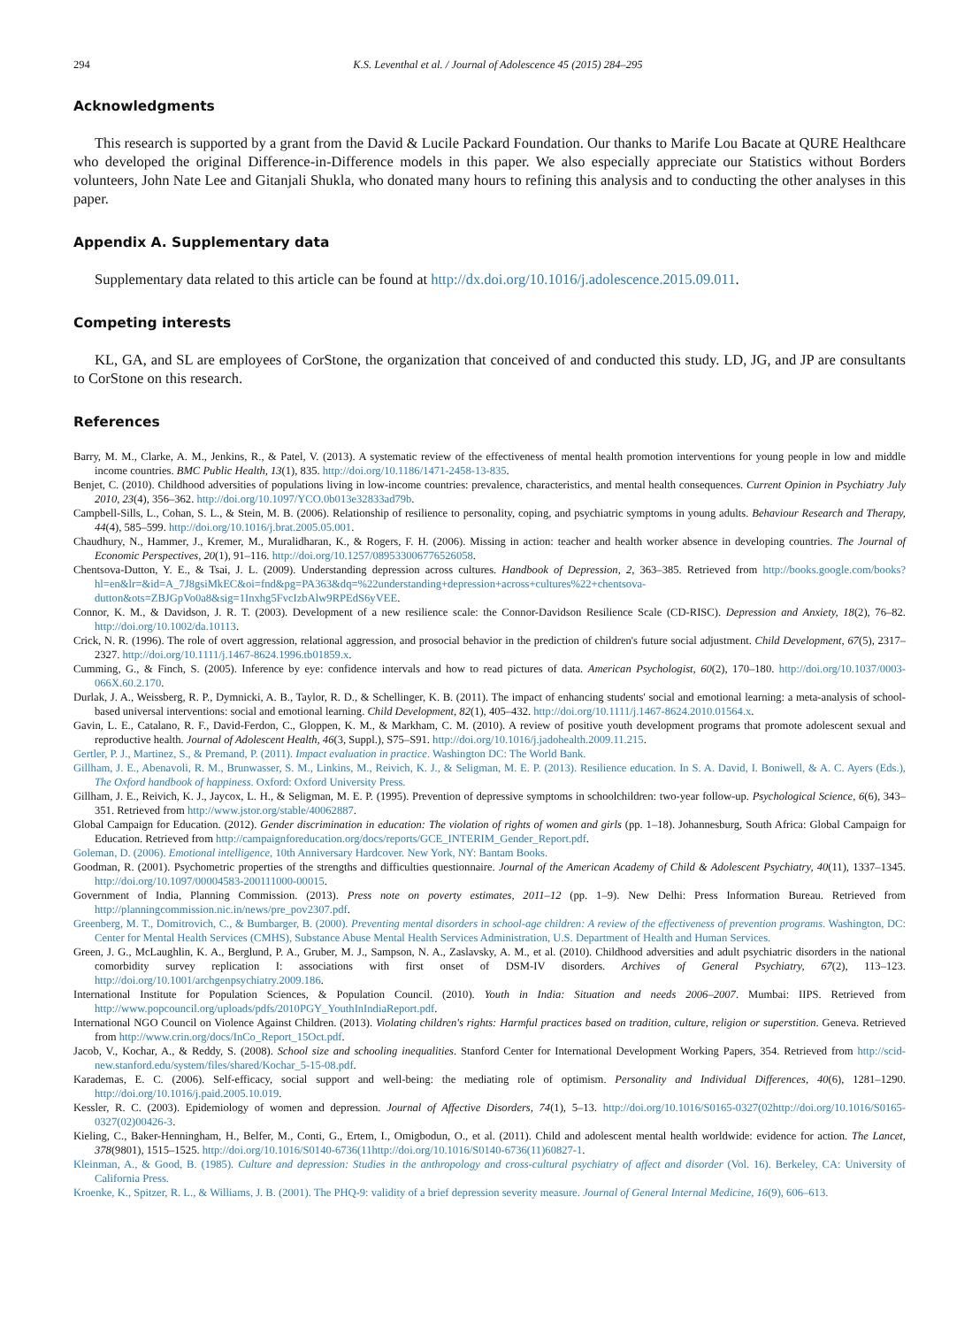294 K.S. Leventhal et al. / Journal of Adolescence 45 (2015) 284–295
Acknowledgments
This research is supported by a grant from the David & Lucile Packard Foundation. Our thanks to Marife Lou Bacate at QURE Healthcare who developed the original Difference-in-Difference models in this paper. We also especially appreciate our Statistics without Borders volunteers, John Nate Lee and Gitanjali Shukla, who donated many hours to refining this analysis and to conducting the other analyses in this paper.
Appendix A. Supplementary data
Supplementary data related to this article can be found at http://dx.doi.org/10.1016/j.adolescence.2015.09.011.
Competing interests
KL, GA, and SL are employees of CorStone, the organization that conceived of and conducted this study. LD, JG, and JP are consultants to CorStone on this research.
References
Barry, M. M., Clarke, A. M., Jenkins, R., & Patel, V. (2013). A systematic review of the effectiveness of mental health promotion interventions for young people in low and middle income countries. BMC Public Health, 13(1), 835. http://doi.org/10.1186/1471-2458-13-835.
Benjet, C. (2010). Childhood adversities of populations living in low-income countries: prevalence, characteristics, and mental health consequences. Current Opinion in Psychiatry July 2010, 23(4), 356–362. http://doi.org/10.1097/YCO.0b013e32833ad79b.
Campbell-Sills, L., Cohan, S. L., & Stein, M. B. (2006). Relationship of resilience to personality, coping, and psychiatric symptoms in young adults. Behaviour Research and Therapy, 44(4), 585–599. http://doi.org/10.1016/j.brat.2005.05.001.
Chaudhury, N., Hammer, J., Kremer, M., Muralidharan, K., & Rogers, F. H. (2006). Missing in action: teacher and health worker absence in developing countries. The Journal of Economic Perspectives, 20(1), 91–116. http://doi.org/10.1257/089533006776526058.
Chentsova-Dutton, Y. E., & Tsai, J. L. (2009). Understanding depression across cultures. Handbook of Depression, 2, 363–385. Retrieved from http://books.google.com/books?hl=en&lr=&id=A_7J8gsiMkEC&oi=fnd&pg=PA363&dq=%22understanding+depression+across+cultures%22+chentsova-dutton&ots=ZBJGpVo0a8&sig=1Inxhg5FvcIzbAlw9RPEdS6yVEE.
Connor, K. M., & Davidson, J. R. T. (2003). Development of a new resilience scale: the Connor-Davidson Resilience Scale (CD-RISC). Depression and Anxiety, 18(2), 76–82. http://doi.org/10.1002/da.10113.
Crick, N. R. (1996). The role of overt aggression, relational aggression, and prosocial behavior in the prediction of children's future social adjustment. Child Development, 67(5), 2317–2327. http://doi.org/10.1111/j.1467-8624.1996.tb01859.x.
Cumming, G., & Finch, S. (2005). Inference by eye: confidence intervals and how to read pictures of data. American Psychologist, 60(2), 170–180. http://doi.org/10.1037/0003-066X.60.2.170.
Durlak, J. A., Weissberg, R. P., Dymnicki, A. B., Taylor, R. D., & Schellinger, K. B. (2011). The impact of enhancing students' social and emotional learning: a meta-analysis of school-based universal interventions: social and emotional learning. Child Development, 82(1), 405–432. http://doi.org/10.1111/j.1467-8624.2010.01564.x.
Gavin, L. E., Catalano, R. F., David-Ferdon, C., Gloppen, K. M., & Markham, C. M. (2010). A review of positive youth development programs that promote adolescent sexual and reproductive health. Journal of Adolescent Health, 46(3, Suppl.), S75–S91. http://doi.org/10.1016/j.jadohealth.2009.11.215.
Gertler, P. J., Martinez, S., & Premand, P. (2011). Impact evaluation in practice. Washington DC: The World Bank.
Gillham, J. E., Abenavoli, R. M., Brunwasser, S. M., Linkins, M., Reivich, K. J., & Seligman, M. E. P. (2013). Resilience education. In S. A. David, I. Boniwell, & A. C. Ayers (Eds.), The Oxford handbook of happiness. Oxford: Oxford University Press.
Gillham, J. E., Reivich, K. J., Jaycox, L. H., & Seligman, M. E. P. (1995). Prevention of depressive symptoms in schoolchildren: two-year follow-up. Psychological Science, 6(6), 343–351. Retrieved from http://www.jstor.org/stable/40062887.
Global Campaign for Education. (2012). Gender discrimination in education: The violation of rights of women and girls (pp. 1–18). Johannesburg, South Africa: Global Campaign for Education. Retrieved from http://campaignforeducation.org/docs/reports/GCE_INTERIM_Gender_Report.pdf.
Goleman, D. (2006). Emotional intelligence, 10th Anniversary Hardcover. New York, NY: Bantam Books.
Goodman, R. (2001). Psychometric properties of the strengths and difficulties questionnaire. Journal of the American Academy of Child & Adolescent Psychiatry, 40(11), 1337–1345. http://doi.org/10.1097/00004583-200111000-00015.
Government of India, Planning Commission. (2013). Press note on poverty estimates, 2011–12 (pp. 1–9). New Delhi: Press Information Bureau. Retrieved from http://planningcommission.nic.in/news/pre_pov2307.pdf.
Greenberg, M. T., Domitrovich, C., & Bumbarger, B. (2000). Preventing mental disorders in school-age children: A review of the effectiveness of prevention programs. Washington, DC: Center for Mental Health Services (CMHS), Substance Abuse Mental Health Services Administration, U.S. Department of Health and Human Services.
Green, J. G., McLaughlin, K. A., Berglund, P. A., Gruber, M. J., Sampson, N. A., Zaslavsky, A. M., et al. (2010). Childhood adversities and adult psychiatric disorders in the national comorbidity survey replication I: associations with first onset of DSM-IV disorders. Archives of General Psychiatry, 67(2), 113–123. http://doi.org/10.1001/archgenpsychiatry.2009.186.
International Institute for Population Sciences, & Population Council. (2010). Youth in India: Situation and needs 2006–2007. Mumbai: IIPS. Retrieved from http://www.popcouncil.org/uploads/pdfs/2010PGY_YouthInIndiaReport.pdf.
International NGO Council on Violence Against Children. (2013). Violating children's rights: Harmful practices based on tradition, culture, religion or superstition. Geneva. Retrieved from http://www.crin.org/docs/InCo_Report_15Oct.pdf.
Jacob, V., Kochar, A., & Reddy, S. (2008). School size and schooling inequalities. Stanford Center for International Development Working Papers, 354. Retrieved from http://scid-new.stanford.edu/system/files/shared/Kochar_5-15-08.pdf.
Karademas, E. C. (2006). Self-efficacy, social support and well-being: the mediating role of optimism. Personality and Individual Differences, 40(6), 1281–1290. http://doi.org/10.1016/j.paid.2005.10.019.
Kessler, R. C. (2003). Epidemiology of women and depression. Journal of Affective Disorders, 74(1), 5–13. http://doi.org/10.1016/S0165-0327(02http://doi.org/10.1016/S0165-0327(02)00426-3.
Kieling, C., Baker-Henningham, H., Belfer, M., Conti, G., Ertem, I., Omigbodun, O., et al. (2011). Child and adolescent mental health worldwide: evidence for action. The Lancet, 378(9801), 1515–1525. http://doi.org/10.1016/S0140-6736(11http://doi.org/10.1016/S0140-6736(11)60827-1.
Kleinman, A., & Good, B. (1985). Culture and depression: Studies in the anthropology and cross-cultural psychiatry of affect and disorder (Vol. 16). Berkeley, CA: University of California Press.
Kroenke, K., Spitzer, R. L., & Williams, J. B. (2001). The PHQ-9: validity of a brief depression severity measure. Journal of General Internal Medicine, 16(9), 606–613.